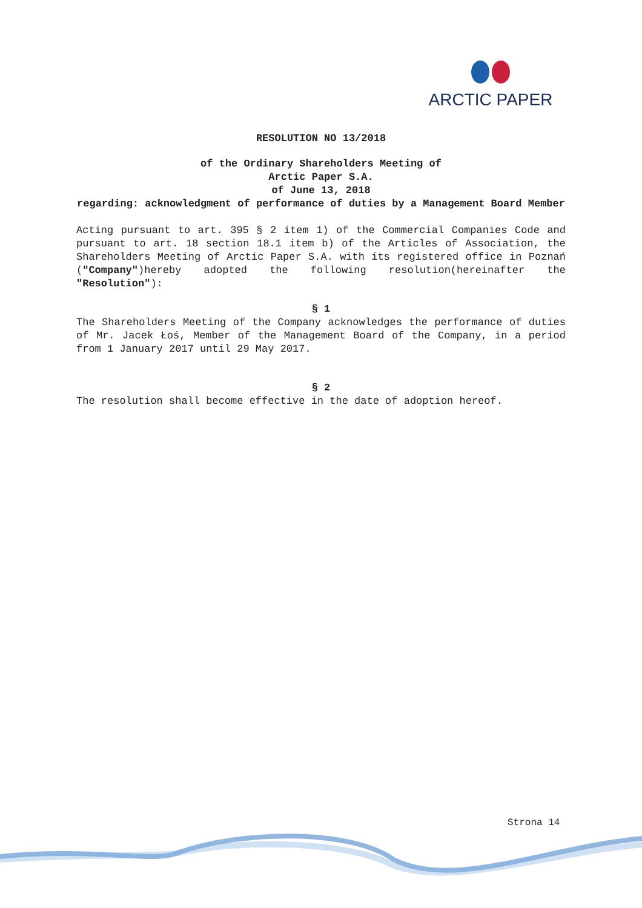ARCTIC PAPER
RESOLUTION NO 13/2018
of the Ordinary Shareholders Meeting of
Arctic Paper S.A.
of June 13, 2018
regarding: acknowledgment of performance of duties by a Management Board Member
Acting pursuant to art. 395 § 2 item 1) of the Commercial Companies Code and pursuant to art. 18 section 18.1 item b) of the Articles of Association, the Shareholders Meeting of Arctic Paper S.A. with its registered office in Poznań ("Company")hereby adopted the following resolution(hereinafter the "Resolution"):
§ 1
The Shareholders Meeting of the Company acknowledges the performance of duties of Mr. Jacek Łoś, Member of the Management Board of the Company, in a period from 1 January 2017 until 29 May 2017.
§ 2
The resolution shall become effective in the date of adoption hereof.
Strona 14